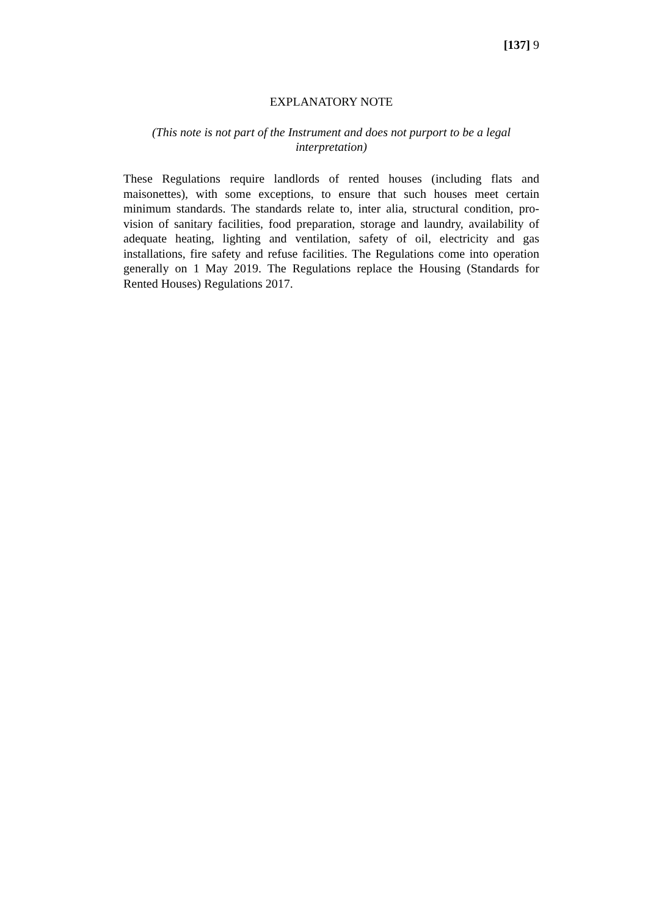[137] 9
EXPLANATORY NOTE
(This note is not part of the Instrument and does not purport to be a legal interpretation)
These Regulations require landlords of rented houses (including flats and maisonettes), with some exceptions, to ensure that such houses meet certain minimum standards. The standards relate to, inter alia, structural condition, pro- vision of sanitary facilities, food preparation, storage and laundry, availability of adequate heating, lighting and ventilation, safety of oil, electricity and gas installations, fire safety and refuse facilities. The Regulations come into operation generally on 1 May 2019. The Regulations replace the Housing (Standards for Rented Houses) Regulations 2017.